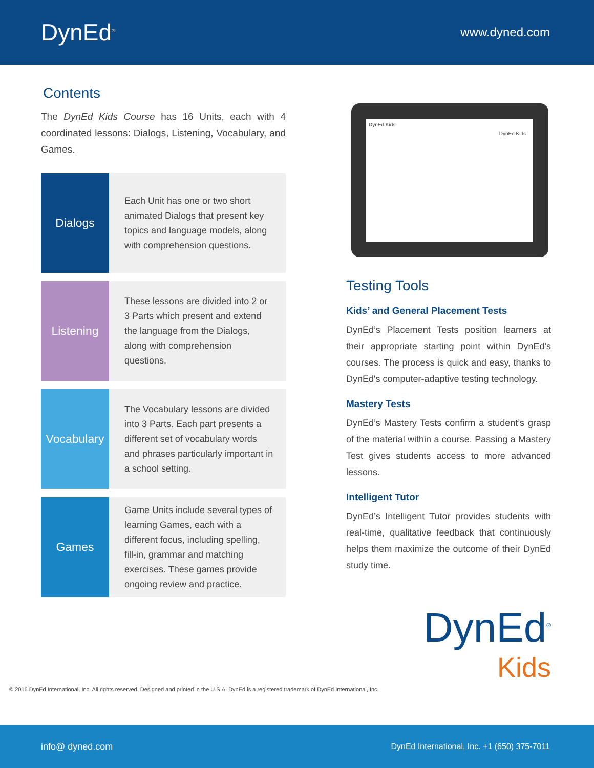DynEd<sup>®</sup>
www.dyned.com
Contents
The DynEd Kids Course has 16 Units, each with 4 coordinated lessons: Dialogs, Listening, Vocabulary, and Games.
Dialogs
Each Unit has one or two short animated Dialogs that present key topics and language models, along with comprehension questions.
Listening
These lessons are divided into 2 or 3 Parts which present and extend the language from the Dialogs, along with comprehension questions.
Vocabulary
The Vocabulary lessons are divided into 3 Parts. Each part presents a different set of vocabulary words and phrases particularly important in a school setting.
Games
Game Units include several types of learning Games, each with a different focus, including spelling, fill-in, grammar and matching exercises. These games provide ongoing review and practice.
DynEd Kids
DynEd Kids
Testing Tools
Kids’ and General Placement Tests
DynEd’s Placement Tests position learners at their appropriate starting point within DynEd's courses. The process is quick and easy, thanks to DynEd's computer-adaptive testing technology.
Mastery Tests
DynEd’s Mastery Tests confirm a student’s grasp of the material within a course. Passing a Mastery Test gives students access to more advanced lessons.
Intelligent Tutor
DynEd’s Intelligent Tutor provides students with real-time, qualitative feedback that continuously helps them maximize the outcome of their DynEd study time.
DynEd<sup>®</sup>
Kids
© 2016 DynEd International, Inc. All rights reserved. Designed and printed in the U.S.A. DynEd is a registered trademark of DynEd International, Inc.
info@ dyned.com DynEd International, Inc. +1 (650) 375-7011